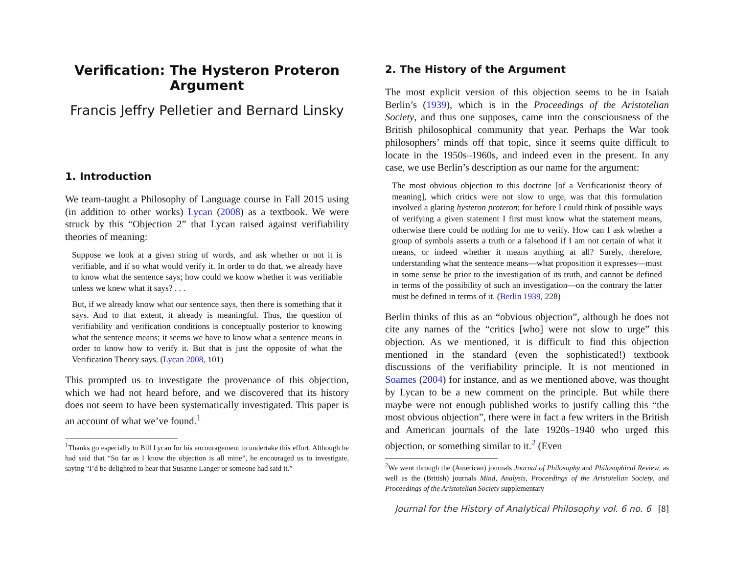Verification: The Hysteron Proteron Argument
Francis Jeffry Pelletier and Bernard Linsky
1. Introduction
We team-taught a Philosophy of Language course in Fall 2015 using (in addition to other works) Lycan (2008) as a textbook. We were struck by this “Objection 2” that Lycan raised against verifiability theories of meaning:
Suppose we look at a given string of words, and ask whether or not it is verifiable, and if so what would verify it. In order to do that, we already have to know what the sentence says; how could we know whether it was verifiable unless we knew what it says? . . .
But, if we already know what our sentence says, then there is something that it says. And to that extent, it already is meaningful. Thus, the question of verifiability and verification conditions is conceptually posterior to knowing what the sentence means; it seems we have to know what a sentence means in order to know how to verify it. But that is just the opposite of what the Verification Theory says. (Lycan 2008, 101)
This prompted us to investigate the provenance of this objection, which we had not heard before, and we discovered that its history does not seem to have been systematically investigated. This paper is an account of what we’ve found.<sup>1</sup>
<sup>1</sup> Thanks go especially to Bill Lycan for his encouragement to undertake this effort. Although he had said that “So far as I know the objection is all mine”, he encouraged us to investigate, saying “I’d be delighted to hear that Susanne Langer or someone had said it.”
2. The History of the Argument
The most explicit version of this objection seems to be in Isaiah Berlin’s (1939), which is in the Proceedings of the Aristotelian Society, and thus one supposes, came into the consciousness of the British philosophical community that year. Perhaps the War took philosophers’ minds off that topic, since it seems quite difficult to locate in the 1950s–1960s, and indeed even in the present. In any case, we use Berlin’s description as our name for the argument:
The most obvious objection to this doctrine [of a Verificationist theory of meaning], which critics were not slow to urge, was that this formulation involved a glaring hysteron proteron; for before I could think of possible ways of verifying a given statement I first must know what the statement means, otherwise there could be nothing for me to verify. How can I ask whether a group of symbols asserts a truth or a falsehood if I am not certain of what it means, or indeed whether it means anything at all? Surely, therefore, understanding what the sentence means—what proposition it expresses—must in some sense be prior to the investigation of its truth, and cannot be defined in terms of the possibility of such an investigation—on the contrary the latter must be defined in terms of it. (Berlin 1939, 228)
Berlin thinks of this as an “obvious objection”, although he does not cite any names of the “critics [who] were not slow to urge” this objection. As we mentioned, it is difficult to find this objection mentioned in the standard (even the sophisticated!) textbook discussions of the verifiability principle. It is not mentioned in Soames (2004) for instance, and as we mentioned above, was thought by Lycan to be a new comment on the principle. But while there maybe were not enough published works to justify calling this “the most obvious objection”, there were in fact a few writers in the British and American journals of the late 1920s–1940 who urged this objection, or something similar to it.<sup>2</sup> (Even
<sup>2</sup> We went through the (American) journals Journal of Philosophy and Philosophical Review, as well as the (British) journals Mind, Analysis, Proceedings of the Aristotelian Society, and Proceedings of the Aristotelian Society supplementary
Journal for the History of Analytical Philosophy vol. 6 no. 6 [8]